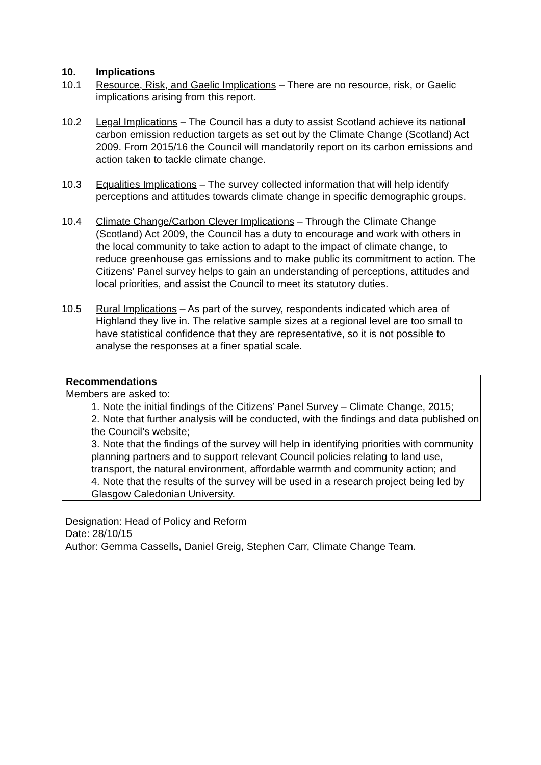10. Implications
10.1 Resource, Risk, and Gaelic Implications – There are no resource, risk, or Gaelic implications arising from this report.
10.2 Legal Implications – The Council has a duty to assist Scotland achieve its national carbon emission reduction targets as set out by the Climate Change (Scotland) Act 2009. From 2015/16 the Council will mandatorily report on its carbon emissions and action taken to tackle climate change.
10.3 Equalities Implications – The survey collected information that will help identify perceptions and attitudes towards climate change in specific demographic groups.
10.4 Climate Change/Carbon Clever Implications – Through the Climate Change (Scotland) Act 2009, the Council has a duty to encourage and work with others in the local community to take action to adapt to the impact of climate change, to reduce greenhouse gas emissions and to make public its commitment to action. The Citizens’ Panel survey helps to gain an understanding of perceptions, attitudes and local priorities, and assist the Council to meet its statutory duties.
10.5 Rural Implications – As part of the survey, respondents indicated which area of Highland they live in. The relative sample sizes at a regional level are too small to have statistical confidence that they are representative, so it is not possible to analyse the responses at a finer spatial scale.
Recommendations
Members are asked to:
1. Note the initial findings of the Citizens’ Panel Survey – Climate Change, 2015;
2. Note that further analysis will be conducted, with the findings and data published on the Council’s website;
3. Note that the findings of the survey will help in identifying priorities with community planning partners and to support relevant Council policies relating to land use, transport, the natural environment, affordable warmth and community action; and
4. Note that the results of the survey will be used in a research project being led by Glasgow Caledonian University.
Designation: Head of Policy and Reform
Date: 28/10/15
Author: Gemma Cassells, Daniel Greig, Stephen Carr, Climate Change Team.